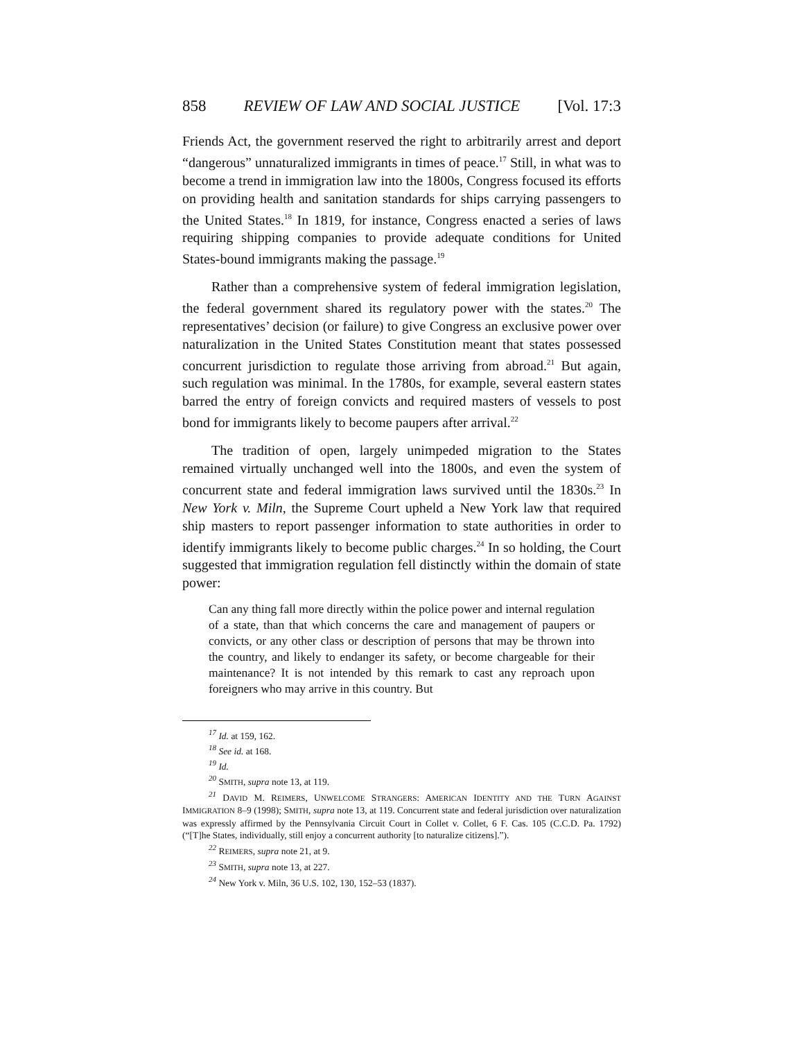858 REVIEW OF LAW AND SOCIAL JUSTICE [Vol. 17:3
Friends Act, the government reserved the right to arbitrarily arrest and deport “dangerous” unnaturalized immigrants in times of peace.<sup>17</sup> Still, in what was to become a trend in immigration law into the 1800s, Congress focused its efforts on providing health and sanitation standards for ships carrying passengers to the United States.<sup>18</sup> In 1819, for instance, Congress enacted a series of laws requiring shipping companies to provide adequate conditions for United States-bound immigrants making the passage.<sup>19</sup>
Rather than a comprehensive system of federal immigration legislation, the federal government shared its regulatory power with the states.<sup>20</sup> The representatives’ decision (or failure) to give Congress an exclusive power over naturalization in the United States Constitution meant that states possessed concurrent jurisdiction to regulate those arriving from abroad.<sup>21</sup> But again, such regulation was minimal. In the 1780s, for example, several eastern states barred the entry of foreign convicts and required masters of vessels to post bond for immigrants likely to become paupers after arrival.<sup>22</sup>
The tradition of open, largely unimpeded migration to the States remained virtually unchanged well into the 1800s, and even the system of concurrent state and federal immigration laws survived until the 1830s.<sup>23</sup> In New York v. Miln, the Supreme Court upheld a New York law that required ship masters to report passenger information to state authorities in order to identify immigrants likely to become public charges.<sup>24</sup> In so holding, the Court suggested that immigration regulation fell distinctly within the domain of state power:
Can any thing fall more directly within the police power and internal regulation of a state, than that which concerns the care and management of paupers or convicts, or any other class or description of persons that may be thrown into the country, and likely to endanger its safety, or become chargeable for their maintenance? It is not intended by this remark to cast any reproach upon foreigners who may arrive in this country. But
<sup>17</sup> Id. at 159, 162.
<sup>18</sup> See id. at 168.
<sup>19</sup> Id.
<sup>20</sup> SMITH, supra note 13, at 119.
<sup>21</sup> DAVID M. REIMERS, UNWELCOME STRANGERS: AMERICAN IDENTITY AND THE TURN AGAINST IMMIGRATION 8–9 (1998); SMITH, supra note 13, at 119. Concurrent state and federal jurisdiction over naturalization was expressly affirmed by the Pennsylvania Circuit Court in Collet v. Collet, 6 F. Cas. 105 (C.C.D. Pa. 1792) (“[T]he States, individually, still enjoy a concurrent authority [to naturalize citizens].”).
<sup>22</sup> REIMERS, supra note 21, at 9.
<sup>23</sup> SMITH, supra note 13, at 227.
<sup>24</sup> New York v. Miln, 36 U.S. 102, 130, 152–53 (1837).